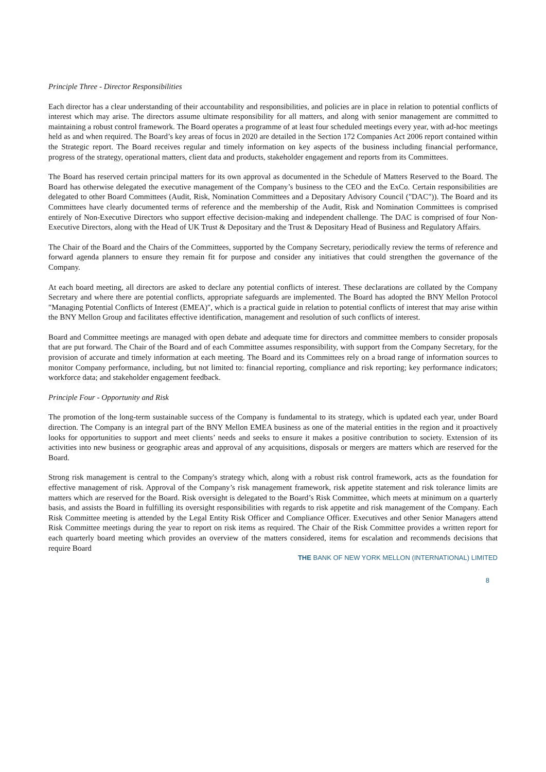Principle Three - Director Responsibilities
Each director has a clear understanding of their accountability and responsibilities, and policies are in place in relation to potential conflicts of interest which may arise. The directors assume ultimate responsibility for all matters, and along with senior management are committed to maintaining a robust control framework. The Board operates a programme of at least four scheduled meetings every year, with ad-hoc meetings held as and when required. The Board’s key areas of focus in 2020 are detailed in the Section 172 Companies Act 2006 report contained within the Strategic report. The Board receives regular and timely information on key aspects of the business including financial performance, progress of the strategy, operational matters, client data and products, stakeholder engagement and reports from its Committees.
The Board has reserved certain principal matters for its own approval as documented in the Schedule of Matters Reserved to the Board. The Board has otherwise delegated the executive management of the Company’s business to the CEO and the ExCo. Certain responsibilities are delegated to other Board Committees (Audit, Risk, Nomination Committees and a Depositary Advisory Council ("DAC")). The Board and its Committees have clearly documented terms of reference and the membership of the Audit, Risk and Nomination Committees is comprised entirely of Non-Executive Directors who support effective decision-making and independent challenge. The DAC is comprised of four Non-Executive Directors, along with the Head of UK Trust & Depositary and the Trust & Depositary Head of Business and Regulatory Affairs.
The Chair of the Board and the Chairs of the Committees, supported by the Company Secretary, periodically review the terms of reference and forward agenda planners to ensure they remain fit for purpose and consider any initiatives that could strengthen the governance of the Company.
At each board meeting, all directors are asked to declare any potential conflicts of interest. These declarations are collated by the Company Secretary and where there are potential conflicts, appropriate safeguards are implemented. The Board has adopted the BNY Mellon Protocol "Managing Potential Conflicts of Interest (EMEA)", which is a practical guide in relation to potential conflicts of interest that may arise within the BNY Mellon Group and facilitates effective identification, management and resolution of such conflicts of interest.
Board and Committee meetings are managed with open debate and adequate time for directors and committee members to consider proposals that are put forward. The Chair of the Board and of each Committee assumes responsibility, with support from the Company Secretary, for the provision of accurate and timely information at each meeting. The Board and its Committees rely on a broad range of information sources to monitor Company performance, including, but not limited to: financial reporting, compliance and risk reporting; key performance indicators; workforce data; and stakeholder engagement feedback.
Principle Four - Opportunity and Risk
The promotion of the long-term sustainable success of the Company is fundamental to its strategy, which is updated each year, under Board direction. The Company is an integral part of the BNY Mellon EMEA business as one of the material entities in the region and it proactively looks for opportunities to support and meet clients’ needs and seeks to ensure it makes a positive contribution to society. Extension of its activities into new business or geographic areas and approval of any acquisitions, disposals or mergers are matters which are reserved for the Board.
Strong risk management is central to the Company's strategy which, along with a robust risk control framework, acts as the foundation for effective management of risk. Approval of the Company’s risk management framework, risk appetite statement and risk tolerance limits are matters which are reserved for the Board. Risk oversight is delegated to the Board’s Risk Committee, which meets at minimum on a quarterly basis, and assists the Board in fulfilling its oversight responsibilities with regards to risk appetite and risk management of the Company. Each Risk Committee meeting is attended by the Legal Entity Risk Officer and Compliance Officer. Executives and other Senior Managers attend Risk Committee meetings during the year to report on risk items as required. The Chair of the Risk Committee provides a written report for each quarterly board meeting which provides an overview of the matters considered, items for escalation and recommends decisions that require Board
THE BANK OF NEW YORK MELLON (INTERNATIONAL) LIMITED
8